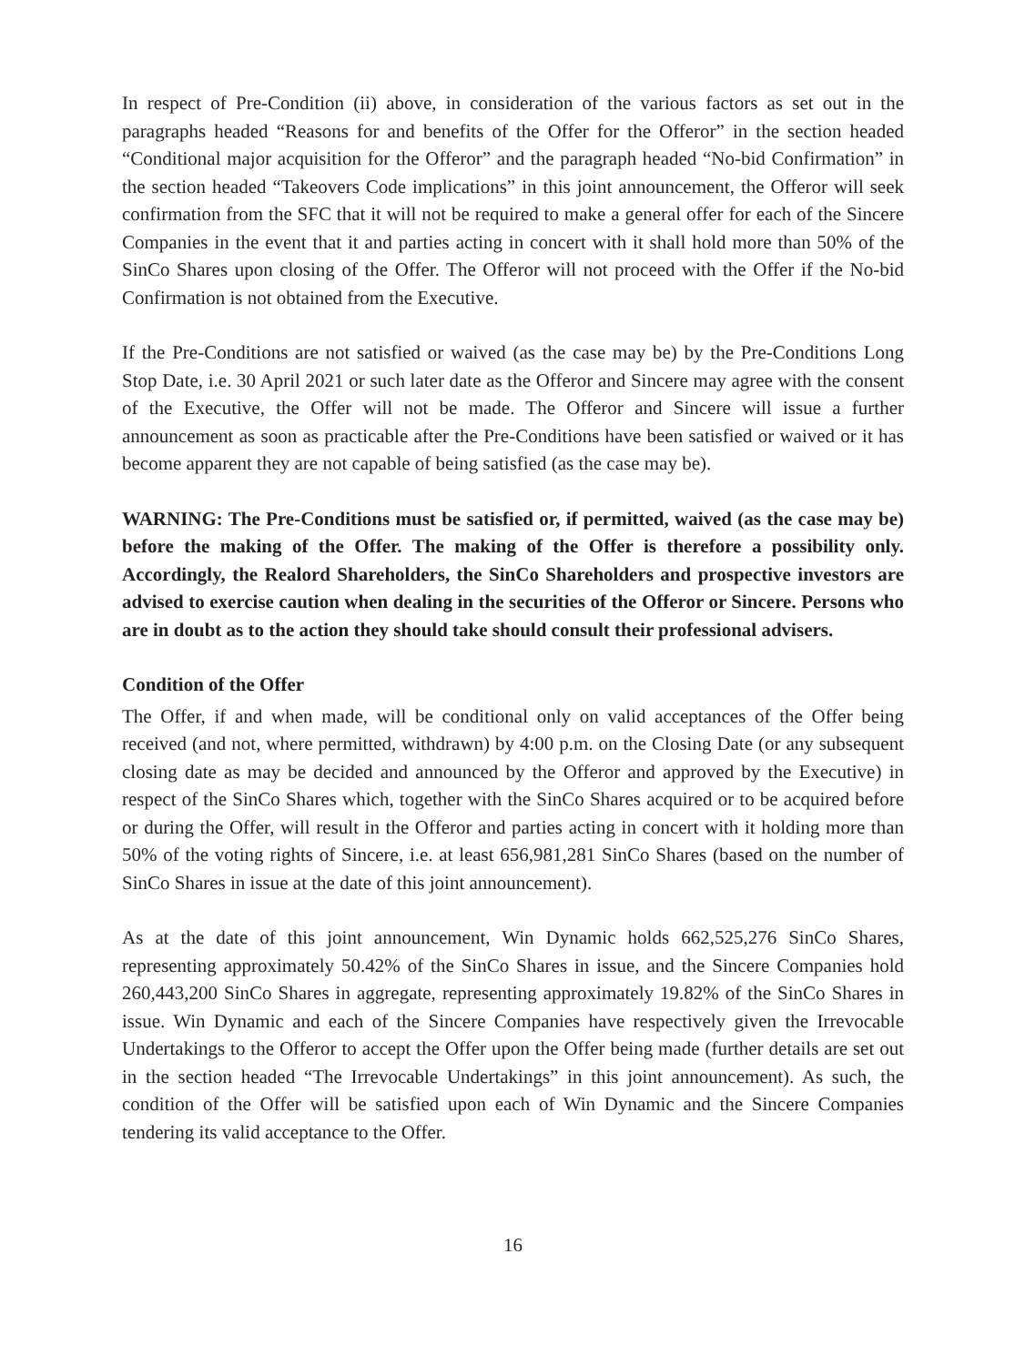In respect of Pre-Condition (ii) above, in consideration of the various factors as set out in the paragraphs headed “Reasons for and benefits of the Offer for the Offeror” in the section headed “Conditional major acquisition for the Offeror” and the paragraph headed “No-bid Confirmation” in the section headed “Takeovers Code implications” in this joint announcement, the Offeror will seek confirmation from the SFC that it will not be required to make a general offer for each of the Sincere Companies in the event that it and parties acting in concert with it shall hold more than 50% of the SinCo Shares upon closing of the Offer. The Offeror will not proceed with the Offer if the No-bid Confirmation is not obtained from the Executive.
If the Pre-Conditions are not satisfied or waived (as the case may be) by the Pre-Conditions Long Stop Date, i.e. 30 April 2021 or such later date as the Offeror and Sincere may agree with the consent of the Executive, the Offer will not be made. The Offeror and Sincere will issue a further announcement as soon as practicable after the Pre-Conditions have been satisfied or waived or it has become apparent they are not capable of being satisfied (as the case may be).
WARNING: The Pre-Conditions must be satisfied or, if permitted, waived (as the case may be) before the making of the Offer. The making of the Offer is therefore a possibility only. Accordingly, the Realord Shareholders, the SinCo Shareholders and prospective investors are advised to exercise caution when dealing in the securities of the Offeror or Sincere. Persons who are in doubt as to the action they should take should consult their professional advisers.
Condition of the Offer
The Offer, if and when made, will be conditional only on valid acceptances of the Offer being received (and not, where permitted, withdrawn) by 4:00 p.m. on the Closing Date (or any subsequent closing date as may be decided and announced by the Offeror and approved by the Executive) in respect of the SinCo Shares which, together with the SinCo Shares acquired or to be acquired before or during the Offer, will result in the Offeror and parties acting in concert with it holding more than 50% of the voting rights of Sincere, i.e. at least 656,981,281 SinCo Shares (based on the number of SinCo Shares in issue at the date of this joint announcement).
As at the date of this joint announcement, Win Dynamic holds 662,525,276 SinCo Shares, representing approximately 50.42% of the SinCo Shares in issue, and the Sincere Companies hold 260,443,200 SinCo Shares in aggregate, representing approximately 19.82% of the SinCo Shares in issue. Win Dynamic and each of the Sincere Companies have respectively given the Irrevocable Undertakings to the Offeror to accept the Offer upon the Offer being made (further details are set out in the section headed “The Irrevocable Undertakings” in this joint announcement). As such, the condition of the Offer will be satisfied upon each of Win Dynamic and the Sincere Companies tendering its valid acceptance to the Offer.
16